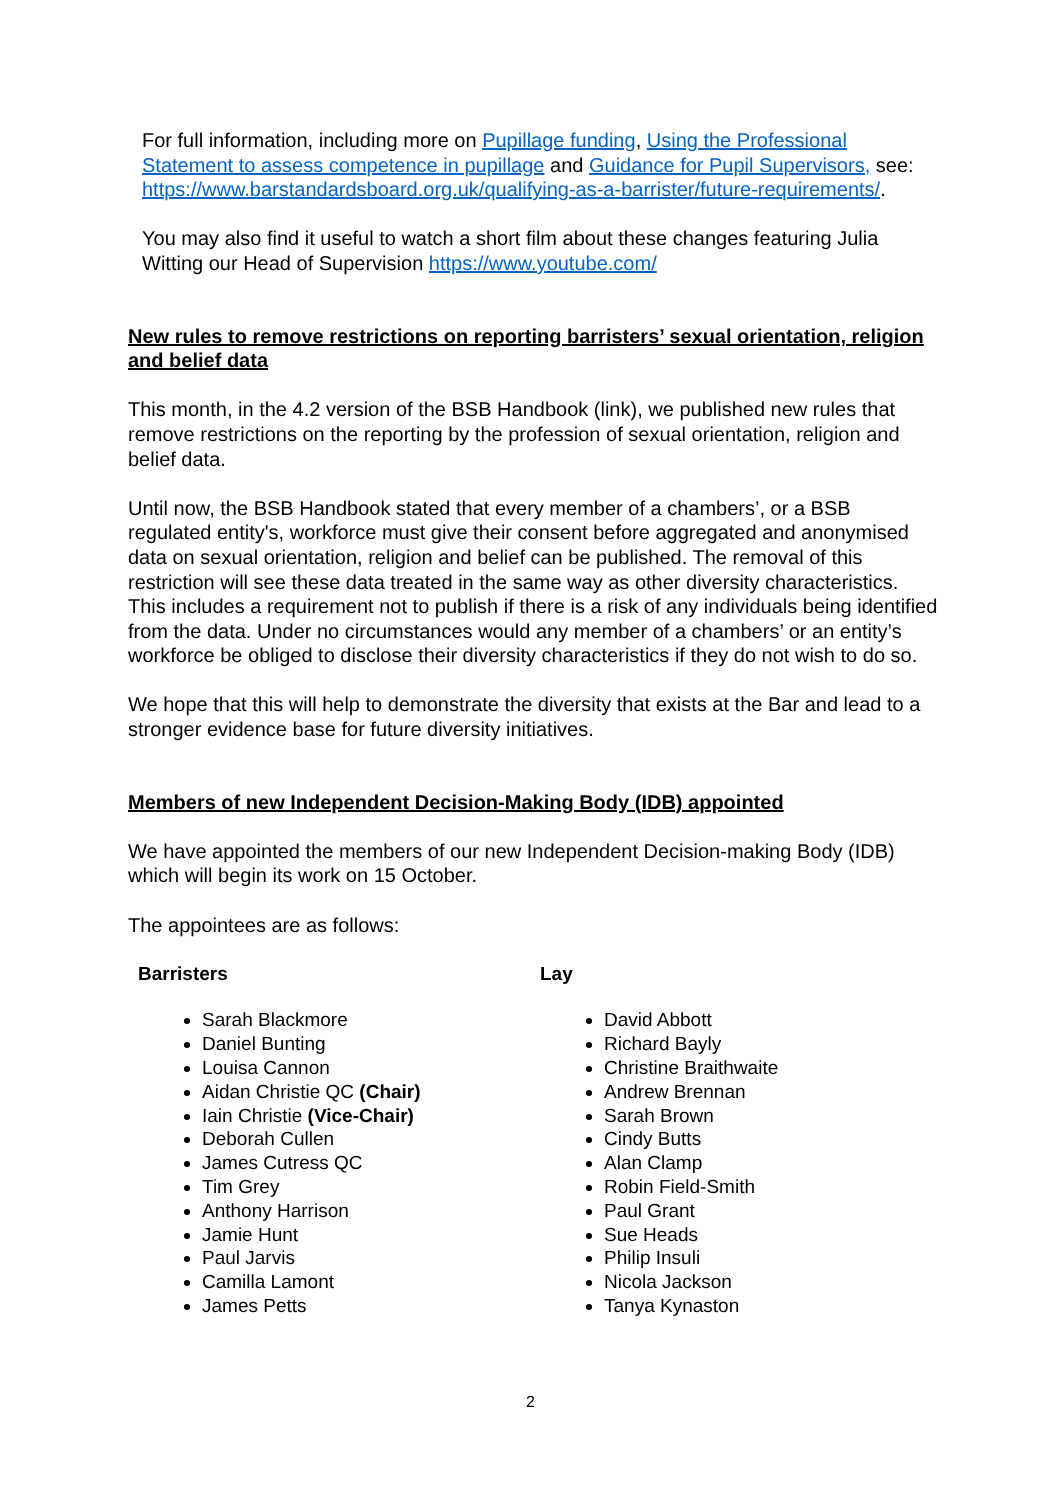For full information, including more on Pupillage funding, Using the Professional Statement to assess competence in pupillage and Guidance for Pupil Supervisors, see: https://www.barstandardsboard.org.uk/qualifying-as-a-barrister/future-requirements/.
You may also find it useful to watch a short film about these changes featuring Julia Witting our Head of Supervision https://www.youtube.com/
New rules to remove restrictions on reporting barristers’ sexual orientation, religion and belief data
This month, in the 4.2 version of the BSB Handbook (link), we published new rules that remove restrictions on the reporting by the profession of sexual orientation, religion and belief data.
Until now, the BSB Handbook stated that every member of a chambers’, or a BSB regulated entity's, workforce must give their consent before aggregated and anonymised data on sexual orientation, religion and belief can be published. The removal of this restriction will see these data treated in the same way as other diversity characteristics. This includes a requirement not to publish if there is a risk of any individuals being identified from the data. Under no circumstances would any member of a chambers’ or an entity’s workforce be obliged to disclose their diversity characteristics if they do not wish to do so.
We hope that this will help to demonstrate the diversity that exists at the Bar and lead to a stronger evidence base for future diversity initiatives.
Members of new Independent Decision-Making Body (IDB) appointed
We have appointed the members of our new Independent Decision-making Body (IDB) which will begin its work on 15 October.
The appointees are as follows:
Barristers
Sarah Blackmore
Daniel Bunting
Louisa Cannon
Aidan Christie QC (Chair)
Iain Christie (Vice-Chair)
Deborah Cullen
James Cutress QC
Tim Grey
Anthony Harrison
Jamie Hunt
Paul Jarvis
Camilla Lamont
James Petts
Lay
David Abbott
Richard Bayly
Christine Braithwaite
Andrew Brennan
Sarah Brown
Cindy Butts
Alan Clamp
Robin Field-Smith
Paul Grant
Sue Heads
Philip Insuli
Nicola Jackson
Tanya Kynaston
2